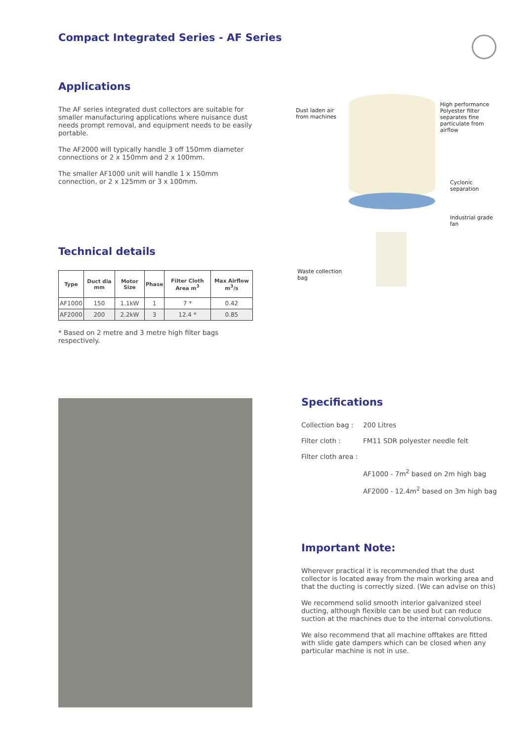Compact Integrated Series - AF Series
Applications
The AF series integrated dust collectors are suitable for smaller manufacturing applications where nuisance dust needs prompt removal, and equipment needs to be easily portable.
The AF2000 will typically handle 3 off 150mm diameter connections or 2 x 150mm and 2 x 100mm.
The smaller AF1000 unit will handle 1 x 150mm connection, or 2 x 125mm or 3 x 100mm.
Technical details
| Type | Duct dia mm | Motor Size | Phase | Filter Cloth Area m<sup>3</sup> | Max Airflow m<sup>3</sup>/s |
| --- | --- | --- | --- | --- | --- |
| AF1000 | 150 | 1.1kW | 1 | 7 * | 0.42 |
| AF2000 | 200 | 2.2kW | 3 | 12.4 * | 0.85 |
* Based on 2 metre and 3 metre high filter bags respectively.
Dust laden air
from machines
High performance
Polyester filter
separates fine
particulate from
airflow
Cyclonic
separation
Industrial grade
fan
Waste collection
bag
Specifications
| Collection bag : | 200 Litres |
| Filter cloth : | FM11 SDR polyester needle felt |
| Filter cloth area : | |
| | AF1000 - 7m<sup>2</sup> based on 2m high bag |
| | AF2000 - 12.4m<sup>2</sup> based on 3m high bag |
Important Note:
Wherever practical it is recommended that the dust collector is located away from the main working area and that the ducting is correctly sized. (We can advise on this)
We recommend solid smooth interior galvanized steel ducting, although flexible can be used but can reduce suction at the machines due to the internal convolutions.
We also recommend that all machine offtakes are fitted with slide gate dampers which can be closed when any particular machine is not in use.